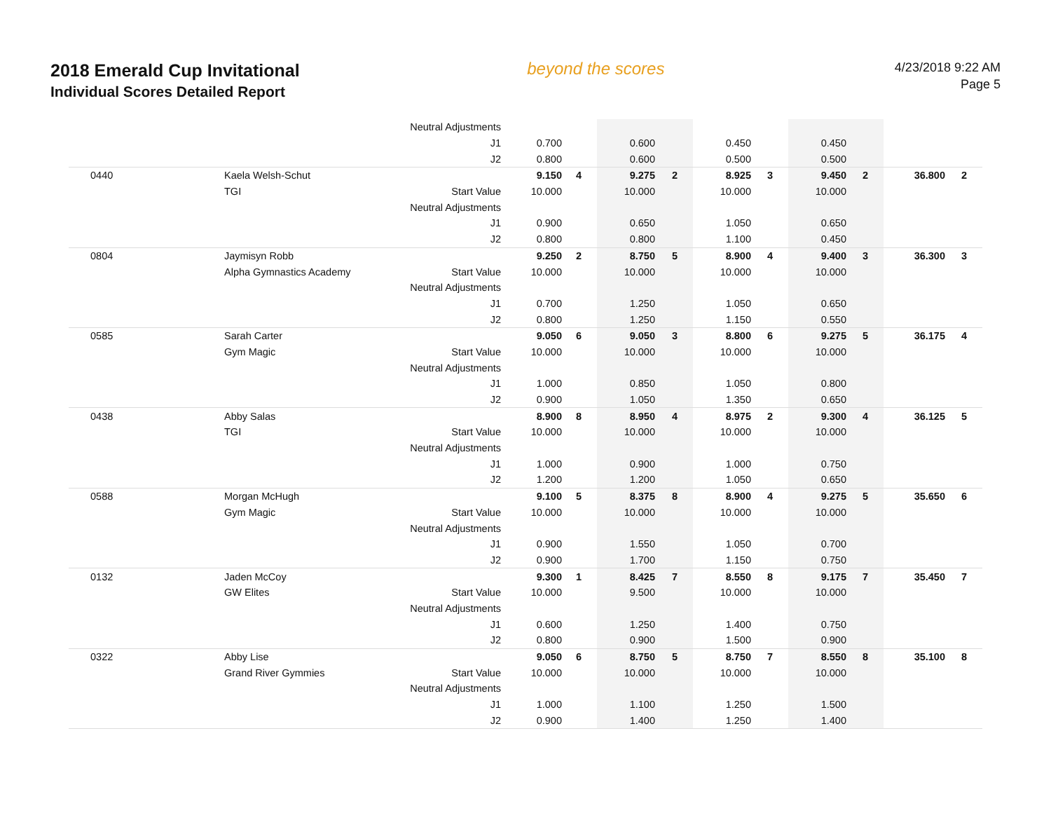2018 Emerald Cup Invitational
Individual Scores Detailed Report
beyond the scores
4/23/2018 9:22 AM
Page 5
| | | Neutral Adjustments | | | | | | | | | | |
| | | J1 | 0.700 | | 0.600 | | 0.450 | | 0.450 | | | |
| | | J2 | 0.800 | | 0.600 | | 0.500 | | 0.500 | | | |
| 0440 | Kaela Welsh-Schut | | 9.150 | 4 | 9.275 | 2 | 8.925 | 3 | 9.450 | 2 | 36.800 | 2 |
| | TGI | Start Value | 10.000 | | 10.000 | | 10.000 | | 10.000 | | | |
| | | Neutral Adjustments | | | | | | | | | | |
| | | J1 | 0.900 | | 0.650 | | 1.050 | | 0.650 | | | |
| | | J2 | 0.800 | | 0.800 | | 1.100 | | 0.450 | | | |
| 0804 | Jaymisyn Robb | | 9.250 | 2 | 8.750 | 5 | 8.900 | 4 | 9.400 | 3 | 36.300 | 3 |
| | Alpha Gymnastics Academy | Start Value | 10.000 | | 10.000 | | 10.000 | | 10.000 | | | |
| | | Neutral Adjustments | | | | | | | | | | |
| | | J1 | 0.700 | | 1.250 | | 1.050 | | 0.650 | | | |
| | | J2 | 0.800 | | 1.250 | | 1.150 | | 0.550 | | | |
| 0585 | Sarah Carter | | 9.050 | 6 | 9.050 | 3 | 8.800 | 6 | 9.275 | 5 | 36.175 | 4 |
| | Gym Magic | Start Value | 10.000 | | 10.000 | | 10.000 | | 10.000 | | | |
| | | Neutral Adjustments | | | | | | | | | | |
| | | J1 | 1.000 | | 0.850 | | 1.050 | | 0.800 | | | |
| | | J2 | 0.900 | | 1.050 | | 1.350 | | 0.650 | | | |
| 0438 | Abby Salas | | 8.900 | 8 | 8.950 | 4 | 8.975 | 2 | 9.300 | 4 | 36.125 | 5 |
| | TGI | Start Value | 10.000 | | 10.000 | | 10.000 | | 10.000 | | | |
| | | Neutral Adjustments | | | | | | | | | | |
| | | J1 | 1.000 | | 0.900 | | 1.000 | | 0.750 | | | |
| | | J2 | 1.200 | | 1.200 | | 1.050 | | 0.650 | | | |
| 0588 | Morgan McHugh | | 9.100 | 5 | 8.375 | 8 | 8.900 | 4 | 9.275 | 5 | 35.650 | 6 |
| | Gym Magic | Start Value | 10.000 | | 10.000 | | 10.000 | | 10.000 | | | |
| | | Neutral Adjustments | | | | | | | | | | |
| | | J1 | 0.900 | | 1.550 | | 1.050 | | 0.700 | | | |
| | | J2 | 0.900 | | 1.700 | | 1.150 | | 0.750 | | | |
| 0132 | Jaden McCoy | | 9.300 | 1 | 8.425 | 7 | 8.550 | 8 | 9.175 | 7 | 35.450 | 7 |
| | GW Elites | Start Value | 10.000 | | 9.500 | | 10.000 | | 10.000 | | | |
| | | Neutral Adjustments | | | | | | | | | | |
| | | J1 | 0.600 | | 1.250 | | 1.400 | | 0.750 | | | |
| | | J2 | 0.800 | | 0.900 | | 1.500 | | 0.900 | | | |
| 0322 | Abby Lise | | 9.050 | 6 | 8.750 | 5 | 8.750 | 7 | 8.550 | 8 | 35.100 | 8 |
| | Grand River Gymmies | Start Value | 10.000 | | 10.000 | | 10.000 | | 10.000 | | | |
| | | Neutral Adjustments | | | | | | | | | | |
| | | J1 | 1.000 | | 1.100 | | 1.250 | | 1.500 | | | |
| | | J2 | 0.900 | | 1.400 | | 1.250 | | 1.400 | | | |